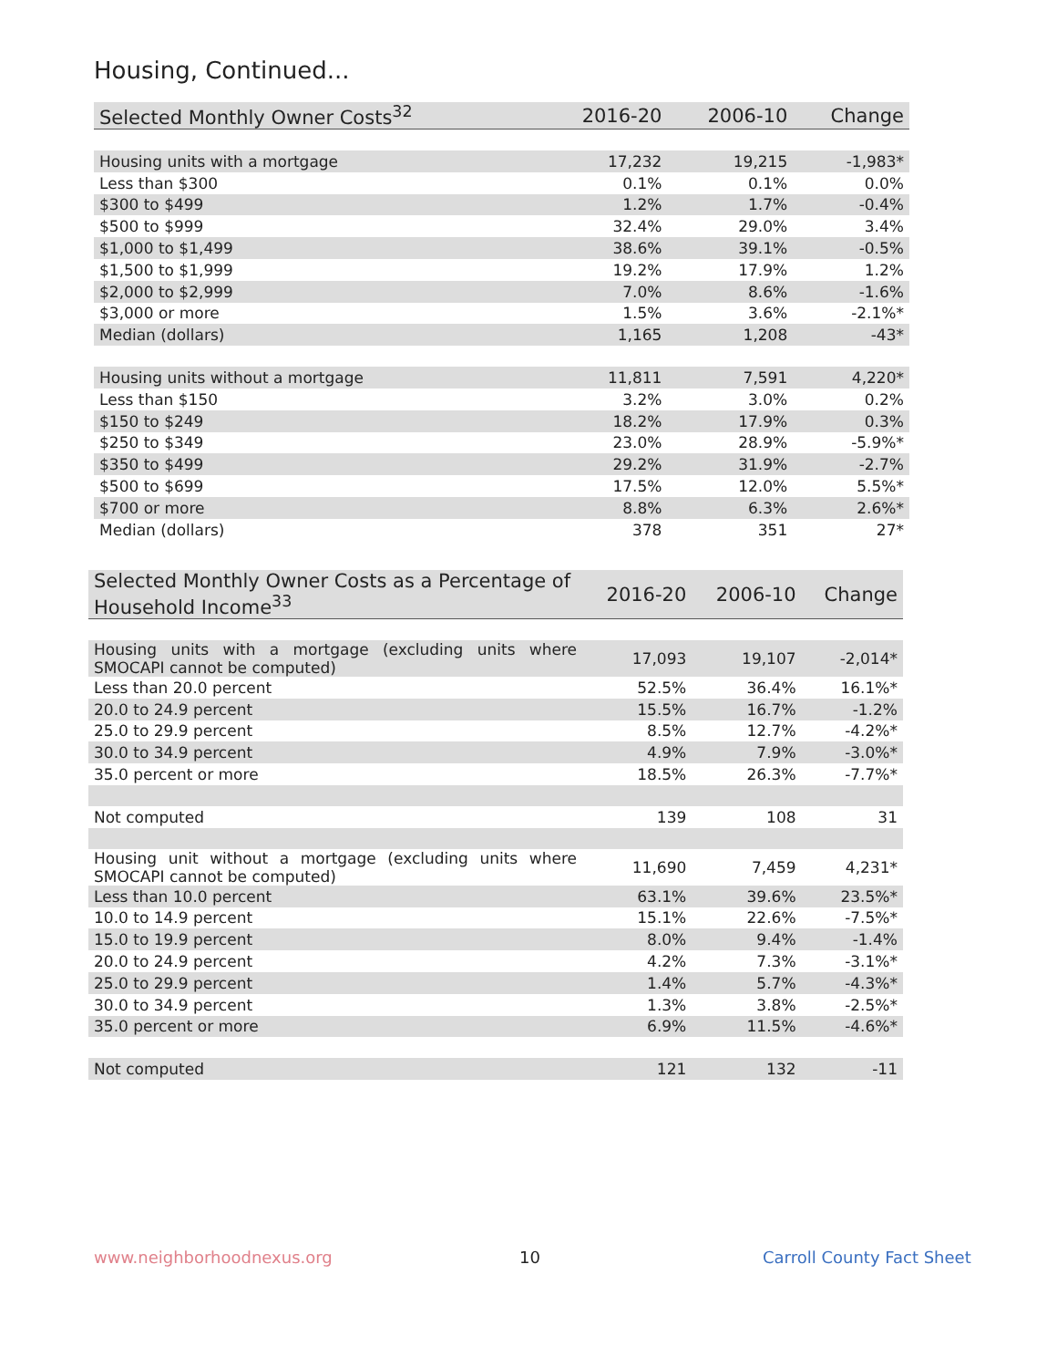Housing, Continued...
| Selected Monthly Owner Costs<sup>32</sup> | 2016-20 | 2006-10 | Change |
| --- | --- | --- | --- |
| Housing units with a mortgage | 17,232 | 19,215 | -1,983* |
| Less than $300 | 0.1% | 0.1% | 0.0% |
| $300 to $499 | 1.2% | 1.7% | -0.4% |
| $500 to $999 | 32.4% | 29.0% | 3.4% |
| $1,000 to $1,499 | 38.6% | 39.1% | -0.5% |
| $1,500 to $1,999 | 19.2% | 17.9% | 1.2% |
| $2,000 to $2,999 | 7.0% | 8.6% | -1.6% |
| $3,000 or more | 1.5% | 3.6% | -2.1%* |
| Median (dollars) | 1,165 | 1,208 | -43* |
| Housing units without a mortgage | 11,811 | 7,591 | 4,220* |
| Less than $150 | 3.2% | 3.0% | 0.2% |
| $150 to $249 | 18.2% | 17.9% | 0.3% |
| $250 to $349 | 23.0% | 28.9% | -5.9%* |
| $350 to $499 | 29.2% | 31.9% | -2.7% |
| $500 to $699 | 17.5% | 12.0% | 5.5%* |
| $700 or more | 8.8% | 6.3% | 2.6%* |
| Median (dollars) | 378 | 351 | 27* |
| Selected Monthly Owner Costs as a Percentage of Household Income<sup>33</sup> | 2016-20 | 2006-10 | Change |
| --- | --- | --- | --- |
| Housing units with a mortgage (excluding units where SMOCAPI cannot be computed) | 17,093 | 19,107 | -2,014* |
| Less than 20.0 percent | 52.5% | 36.4% | 16.1%* |
| 20.0 to 24.9 percent | 15.5% | 16.7% | -1.2% |
| 25.0 to 29.9 percent | 8.5% | 12.7% | -4.2%* |
| 30.0 to 34.9 percent | 4.9% | 7.9% | -3.0%* |
| 35.0 percent or more | 18.5% | 26.3% | -7.7%* |
| Not computed | 139 | 108 | 31 |
| Housing unit without a mortgage (excluding units where SMOCAPI cannot be computed) | 11,690 | 7,459 | 4,231* |
| Less than 10.0 percent | 63.1% | 39.6% | 23.5%* |
| 10.0 to 14.9 percent | 15.1% | 22.6% | -7.5%* |
| 15.0 to 19.9 percent | 8.0% | 9.4% | -1.4% |
| 20.0 to 24.9 percent | 4.2% | 7.3% | -3.1%* |
| 25.0 to 29.9 percent | 1.4% | 5.7% | -4.3%* |
| 30.0 to 34.9 percent | 1.3% | 3.8% | -2.5%* |
| 35.0 percent or more | 6.9% | 11.5% | -4.6%* |
| Not computed | 121 | 132 | -11 |
www.neighborhoodnexus.org 10 Carroll County Fact Sheet